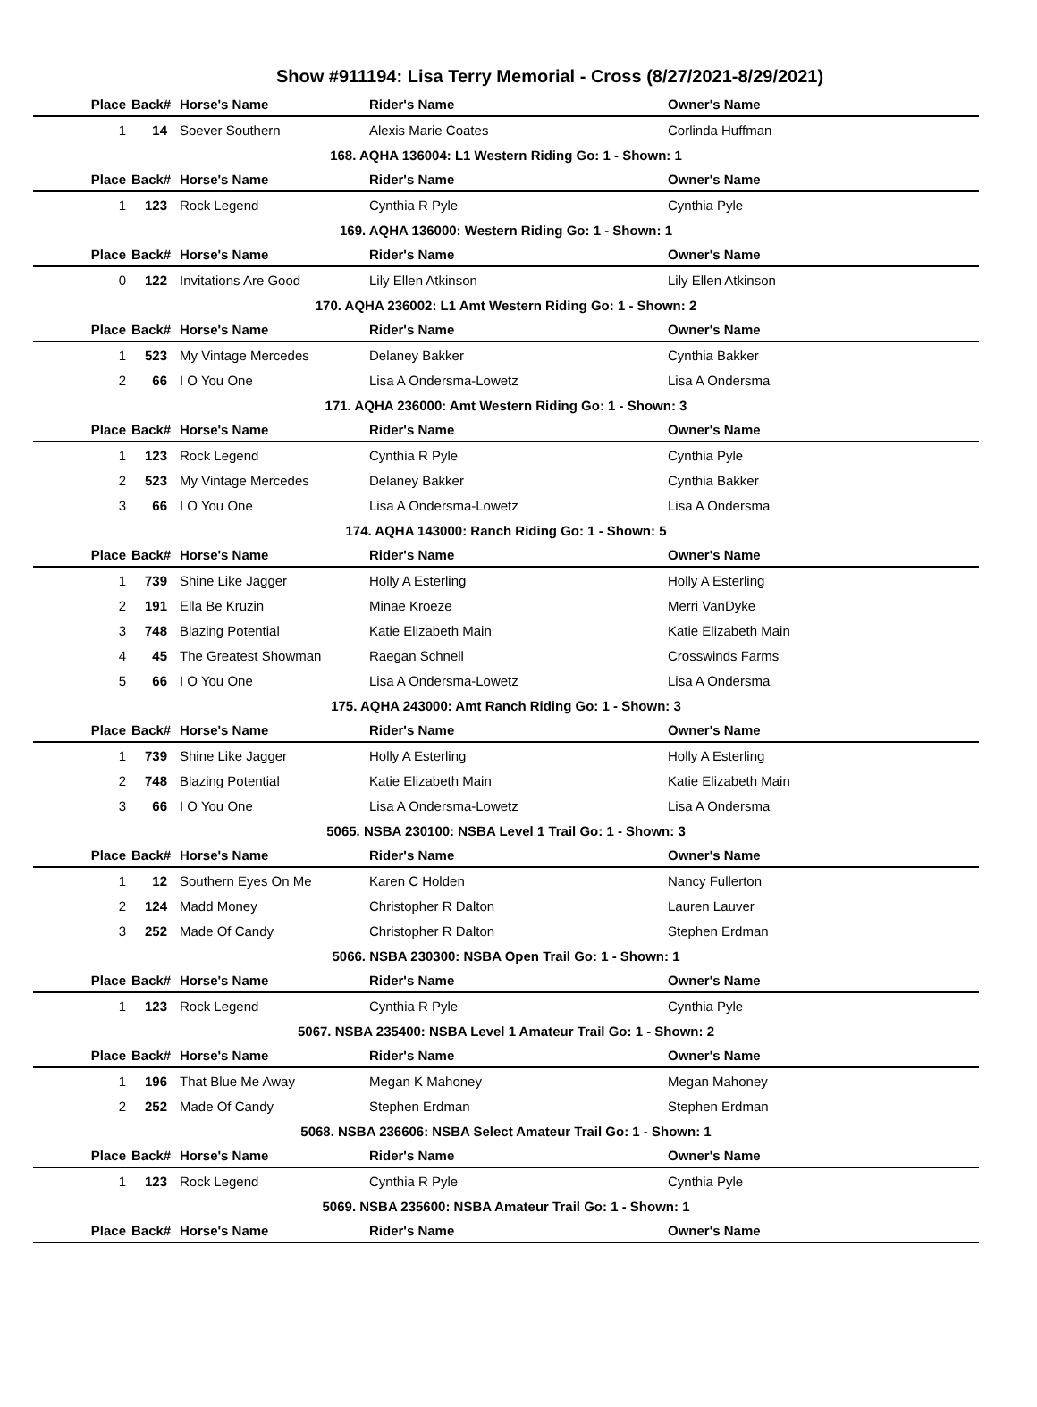Show #911194: Lisa Terry Memorial - Cross (8/27/2021-8/29/2021)
| Place | Back# | Horse's Name | Rider's Name | Owner's Name |
| --- | --- | --- | --- | --- |
| 1 | 14 | Soever Southern | Alexis Marie Coates | Corlinda Huffman |
| 168. AQHA 136004: L1 Western Riding Go: 1 - Shown: 1 | | | | |
| Place | Back# | Horse's Name | Rider's Name | Owner's Name |
| 1 | 123 | Rock Legend | Cynthia R Pyle | Cynthia Pyle |
| 169. AQHA 136000: Western Riding Go: 1 - Shown: 1 | | | | |
| Place | Back# | Horse's Name | Rider's Name | Owner's Name |
| 0 | 122 | Invitations Are Good | Lily Ellen Atkinson | Lily Ellen Atkinson |
| 170. AQHA 236002: L1 Amt Western Riding Go: 1 - Shown: 2 | | | | |
| Place | Back# | Horse's Name | Rider's Name | Owner's Name |
| 1 | 523 | My Vintage Mercedes | Delaney Bakker | Cynthia Bakker |
| 2 | 66 | I O You One | Lisa A Ondersma-Lowetz | Lisa A Ondersma |
| 171. AQHA 236000: Amt Western Riding Go: 1 - Shown: 3 | | | | |
| Place | Back# | Horse's Name | Rider's Name | Owner's Name |
| 1 | 123 | Rock Legend | Cynthia R Pyle | Cynthia Pyle |
| 2 | 523 | My Vintage Mercedes | Delaney Bakker | Cynthia Bakker |
| 3 | 66 | I O You One | Lisa A Ondersma-Lowetz | Lisa A Ondersma |
| 174. AQHA 143000: Ranch Riding Go: 1 - Shown: 5 | | | | |
| Place | Back# | Horse's Name | Rider's Name | Owner's Name |
| 1 | 739 | Shine Like Jagger | Holly A Esterling | Holly A Esterling |
| 2 | 191 | Ella Be Kruzin | Minae Kroeze | Merri VanDyke |
| 3 | 748 | Blazing Potential | Katie Elizabeth Main | Katie Elizabeth Main |
| 4 | 45 | The Greatest Showman | Raegan Schnell | Crosswinds Farms |
| 5 | 66 | I O You One | Lisa A Ondersma-Lowetz | Lisa A Ondersma |
| 175. AQHA 243000: Amt Ranch Riding Go: 1 - Shown: 3 | | | | |
| Place | Back# | Horse's Name | Rider's Name | Owner's Name |
| 1 | 739 | Shine Like Jagger | Holly A Esterling | Holly A Esterling |
| 2 | 748 | Blazing Potential | Katie Elizabeth Main | Katie Elizabeth Main |
| 3 | 66 | I O You One | Lisa A Ondersma-Lowetz | Lisa A Ondersma |
| 5065. NSBA 230100: NSBA Level 1 Trail Go: 1 - Shown: 3 | | | | |
| Place | Back# | Horse's Name | Rider's Name | Owner's Name |
| 1 | 12 | Southern Eyes On Me | Karen C Holden | Nancy Fullerton |
| 2 | 124 | Madd Money | Christopher R Dalton | Lauren Lauver |
| 3 | 252 | Made Of Candy | Christopher R Dalton | Stephen Erdman |
| 5066. NSBA 230300: NSBA Open Trail Go: 1 - Shown: 1 | | | | |
| Place | Back# | Horse's Name | Rider's Name | Owner's Name |
| 1 | 123 | Rock Legend | Cynthia R Pyle | Cynthia Pyle |
| 5067. NSBA 235400: NSBA Level 1 Amateur Trail Go: 1 - Shown: 2 | | | | |
| Place | Back# | Horse's Name | Rider's Name | Owner's Name |
| 1 | 196 | That Blue Me Away | Megan K Mahoney | Megan Mahoney |
| 2 | 252 | Made Of Candy | Stephen Erdman | Stephen Erdman |
| 5068. NSBA 236606: NSBA Select Amateur Trail Go: 1 - Shown: 1 | | | | |
| Place | Back# | Horse's Name | Rider's Name | Owner's Name |
| 1 | 123 | Rock Legend | Cynthia R Pyle | Cynthia Pyle |
| 5069. NSBA 235600: NSBA Amateur Trail Go: 1 - Shown: 1 | | | | |
| Place | Back# | Horse's Name | Rider's Name | Owner's Name |